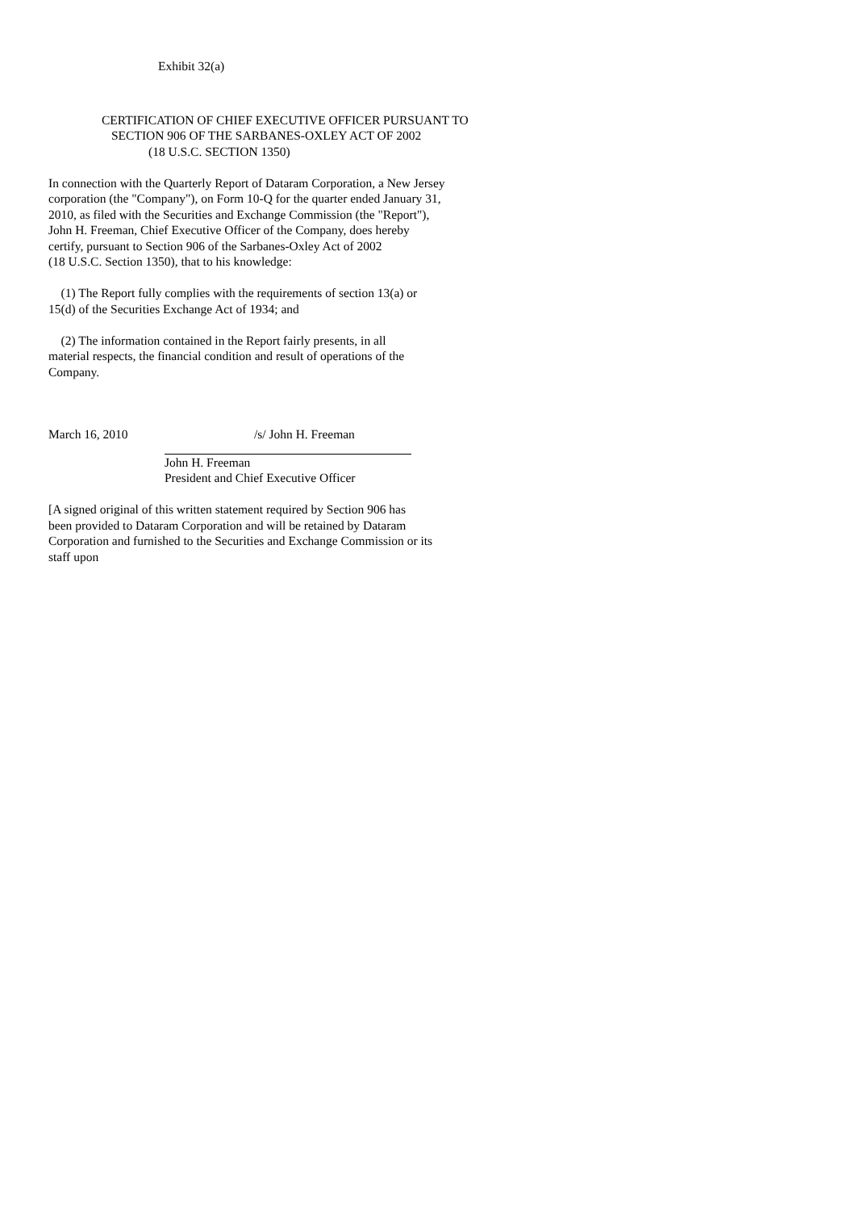Exhibit 32(a)
CERTIFICATION OF CHIEF EXECUTIVE OFFICER PURSUANT TO
SECTION 906 OF THE SARBANES-OXLEY ACT OF 2002
(18 U.S.C. SECTION 1350)
In connection with the Quarterly Report of Dataram Corporation, a New Jersey
corporation (the "Company"), on Form 10-Q for the quarter ended January 31,
2010, as filed with the Securities and Exchange Commission (the "Report"),
John H. Freeman, Chief Executive Officer of the Company, does hereby
certify, pursuant to Section 906 of the Sarbanes-Oxley Act of 2002
(18 U.S.C. Section 1350), that to his knowledge:
(1) The Report fully complies with the requirements of section 13(a) or
15(d) of the Securities Exchange Act of 1934; and
(2) The information contained in the Report fairly presents, in all
material respects, the financial condition and result of operations of the
Company.
March 16, 2010 /s/ John H. Freeman
John H. Freeman
President and Chief Executive Officer
[A signed original of this written statement required by Section 906 has
been provided to Dataram Corporation and will be retained by Dataram
Corporation and furnished to the Securities and Exchange Commission or its
staff upon